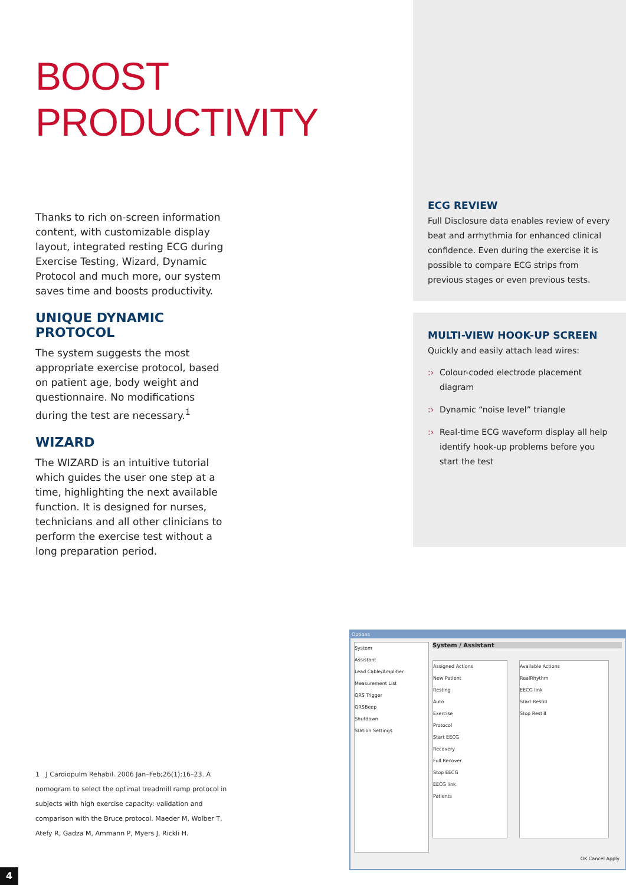BOOST
PRODUCTIVITY
Thanks to rich on-screen information content, with customizable display layout, integrated resting ECG during Exercise Testing, Wizard, Dynamic Protocol and much more, our system saves time and boosts productivity.
UNIQUE DYNAMIC PROTOCOL
The system suggests the most appropriate exercise protocol, based on patient age, body weight and questionnaire. No modifications during the test are necessary.<sup>1</sup>
WIZARD
The WIZARD is an intuitive tutorial which guides the user one step at a time, highlighting the next available function. It is designed for nurses, technicians and all other clinicians to perform the exercise test without a long preparation period.
ECG REVIEW
Full Disclosure data enables review of every beat and arrhythmia for enhanced clinical confidence. Even during the exercise it is possible to compare ECG strips from previous stages or even previous tests.
MULTI-VIEW HOOK-UP SCREEN
Quickly and easily attach lead wires:
:› Colour-coded electrode placement diagram
:› Dynamic “noise level” triangle
:› Real-time ECG waveform display all help identify hook-up problems before you start the test
1 J Cardiopulm Rehabil. 2006 Jan–Feb;26(1):16–23. A nomogram to select the optimal treadmill ramp protocol in subjects with high exercise capacity: validation and comparison with the Bruce protocol. Maeder M, Wolber T, Atefy R, Gadza M, Ammann P, Myers J, Rickli H.
Options
System
Assistant
Lead Cable/Amplifier
Measurement List
QRS Trigger
QRSBeep
Shutdown
Station Settings
System / Assistant
Assigned Actions
New Patient
Resting
Auto
Exercise
Protocol
Start EECG
Recovery
Full Recover
Stop EECG
EECG link
Patients
Available Actions
RealRhythm
EECG link
Start Restill
Stop Restill
OK Cancel Apply
4